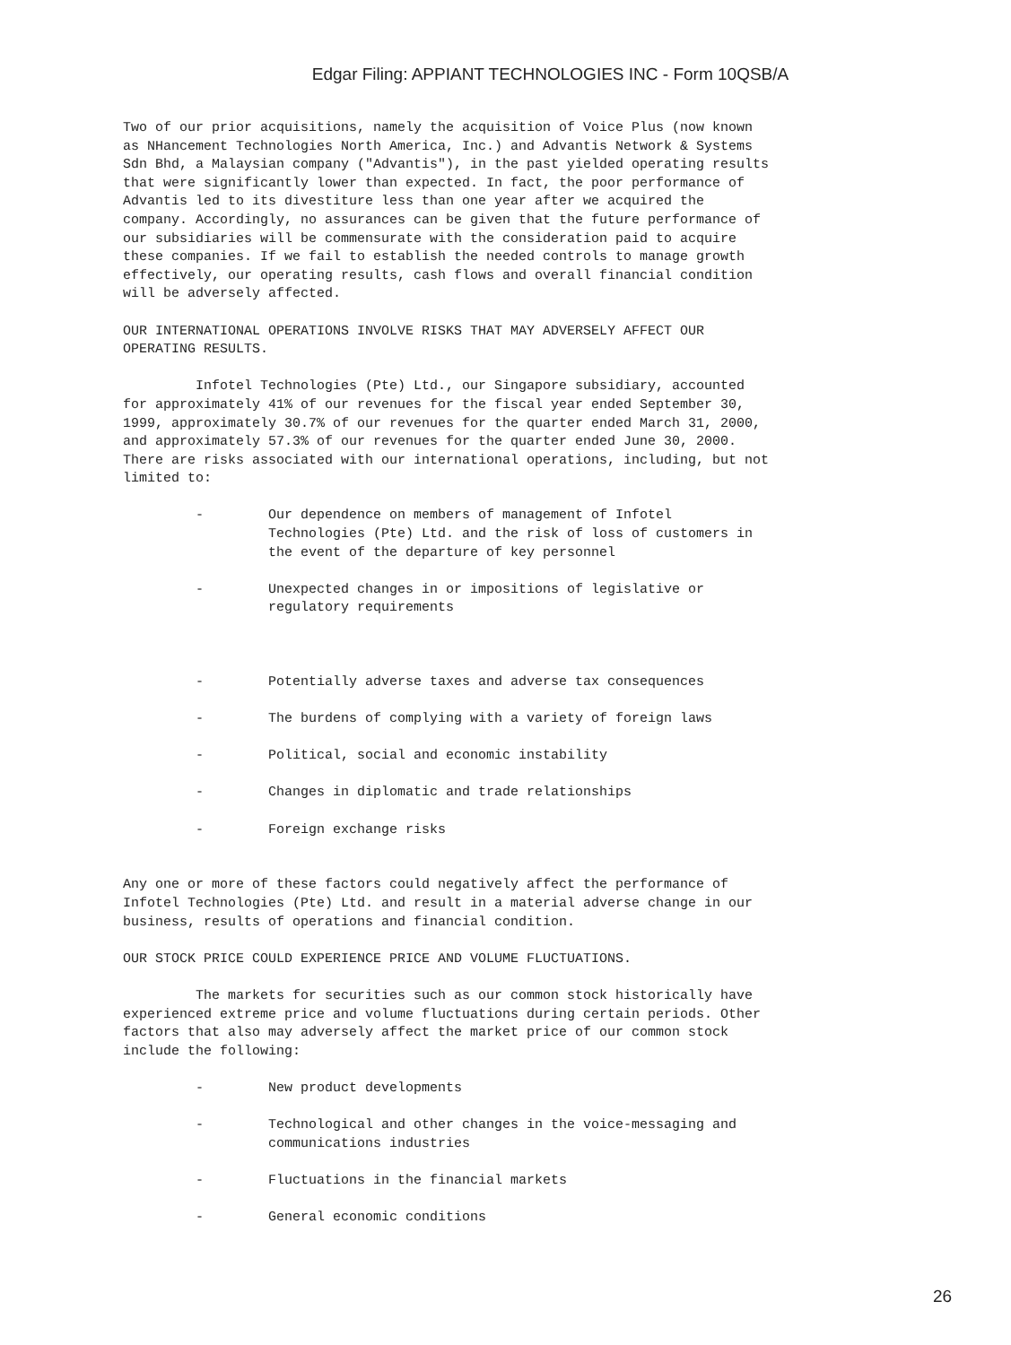Edgar Filing: APPIANT TECHNOLOGIES INC - Form 10QSB/A
Two of our prior acquisitions, namely the acquisition of Voice Plus (now known as NHancement Technologies North America, Inc.) and Advantis Network & Systems Sdn Bhd, a Malaysian company ("Advantis"), in the past yielded operating results that were significantly lower than expected. In fact, the poor performance of Advantis led to its divestiture less than one year after we acquired the company. Accordingly, no assurances can be given that the future performance of our subsidiaries will be commensurate with the consideration paid to acquire these companies. If we fail to establish the needed controls to manage growth effectively, our operating results, cash flows and overall financial condition will be adversely affected. OUR INTERNATIONAL OPERATIONS INVOLVE RISKS THAT MAY ADVERSELY AFFECT OUR OPERATING RESULTS. Infotel Technologies (Pte) Ltd., our Singapore subsidiary, accounted for approximately 41% of our revenues for the fiscal year ended September 30, 1999, approximately 30.7% of our revenues for the quarter ended March 31, 2000, and approximately 57.3% of our revenues for the quarter ended June 30, 2000. There are risks associated with our international operations, including, but not limited to: - Our dependence on members of management of Infotel Technologies (Pte) Ltd. and the risk of loss of customers in the event of the departure of key personnel - Unexpected changes in or impositions of legislative or regulatory requirements - Potentially adverse taxes and adverse tax consequences - The burdens of complying with a variety of foreign laws - Political, social and economic instability - Changes in diplomatic and trade relationships - Foreign exchange risks Any one or more of these factors could negatively affect the performance of Infotel Technologies (Pte) Ltd. and result in a material adverse change in our business, results of operations and financial condition. OUR STOCK PRICE COULD EXPERIENCE PRICE AND VOLUME FLUCTUATIONS. The markets for securities such as our common stock historically have experienced extreme price and volume fluctuations during certain periods. Other factors that also may adversely affect the market price of our common stock include the following: - New product developments - Technological and other changes in the voice-messaging and communications industries - Fluctuations in the financial markets - General economic conditions
26